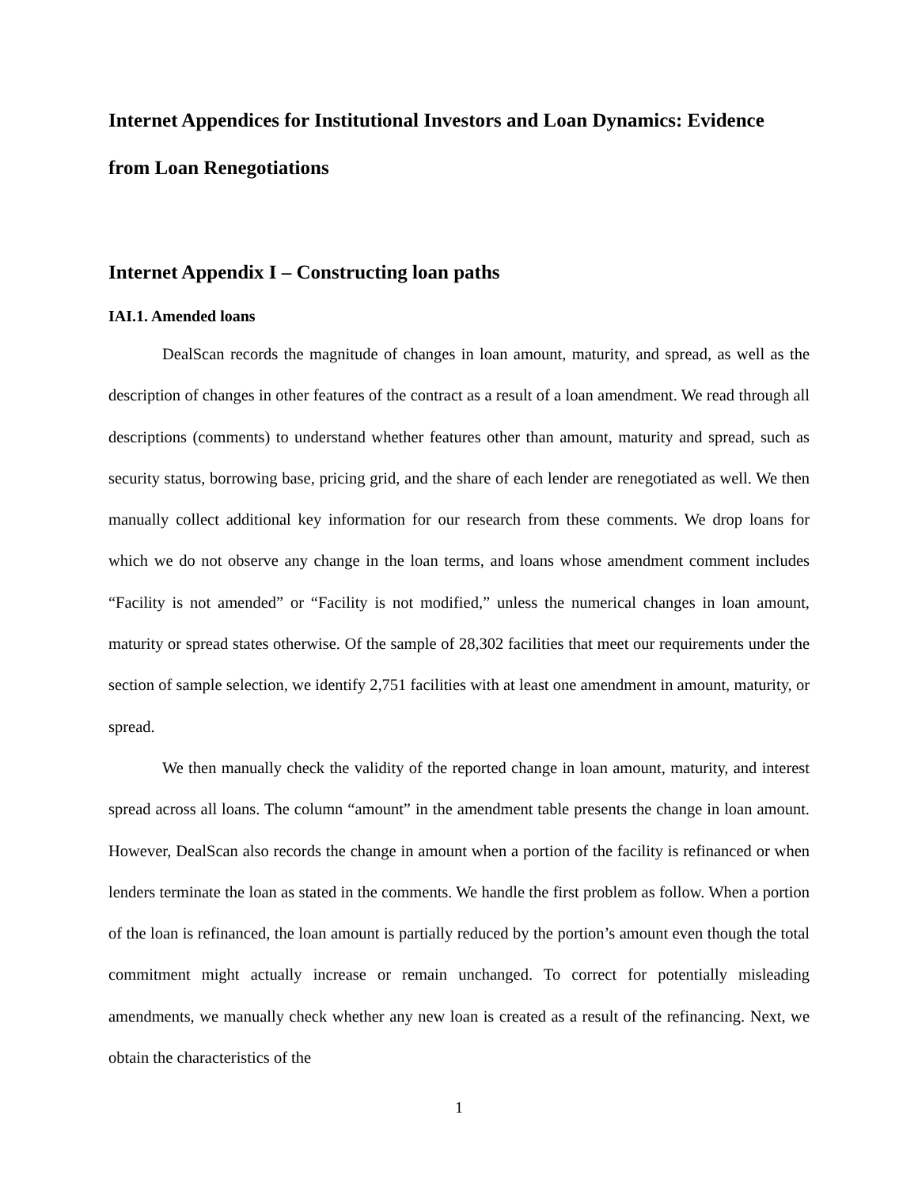Internet Appendices for Institutional Investors and Loan Dynamics: Evidence from Loan Renegotiations
Internet Appendix I – Constructing loan paths
IAI.1. Amended loans
DealScan records the magnitude of changes in loan amount, maturity, and spread, as well as the description of changes in other features of the contract as a result of a loan amendment. We read through all descriptions (comments) to understand whether features other than amount, maturity and spread, such as security status, borrowing base, pricing grid, and the share of each lender are renegotiated as well. We then manually collect additional key information for our research from these comments. We drop loans for which we do not observe any change in the loan terms, and loans whose amendment comment includes “Facility is not amended” or “Facility is not modified,” unless the numerical changes in loan amount, maturity or spread states otherwise. Of the sample of 28,302 facilities that meet our requirements under the section of sample selection, we identify 2,751 facilities with at least one amendment in amount, maturity, or spread.
We then manually check the validity of the reported change in loan amount, maturity, and interest spread across all loans. The column “amount” in the amendment table presents the change in loan amount. However, DealScan also records the change in amount when a portion of the facility is refinanced or when lenders terminate the loan as stated in the comments. We handle the first problem as follow. When a portion of the loan is refinanced, the loan amount is partially reduced by the portion’s amount even though the total commitment might actually increase or remain unchanged. To correct for potentially misleading amendments, we manually check whether any new loan is created as a result of the refinancing. Next, we obtain the characteristics of the
1